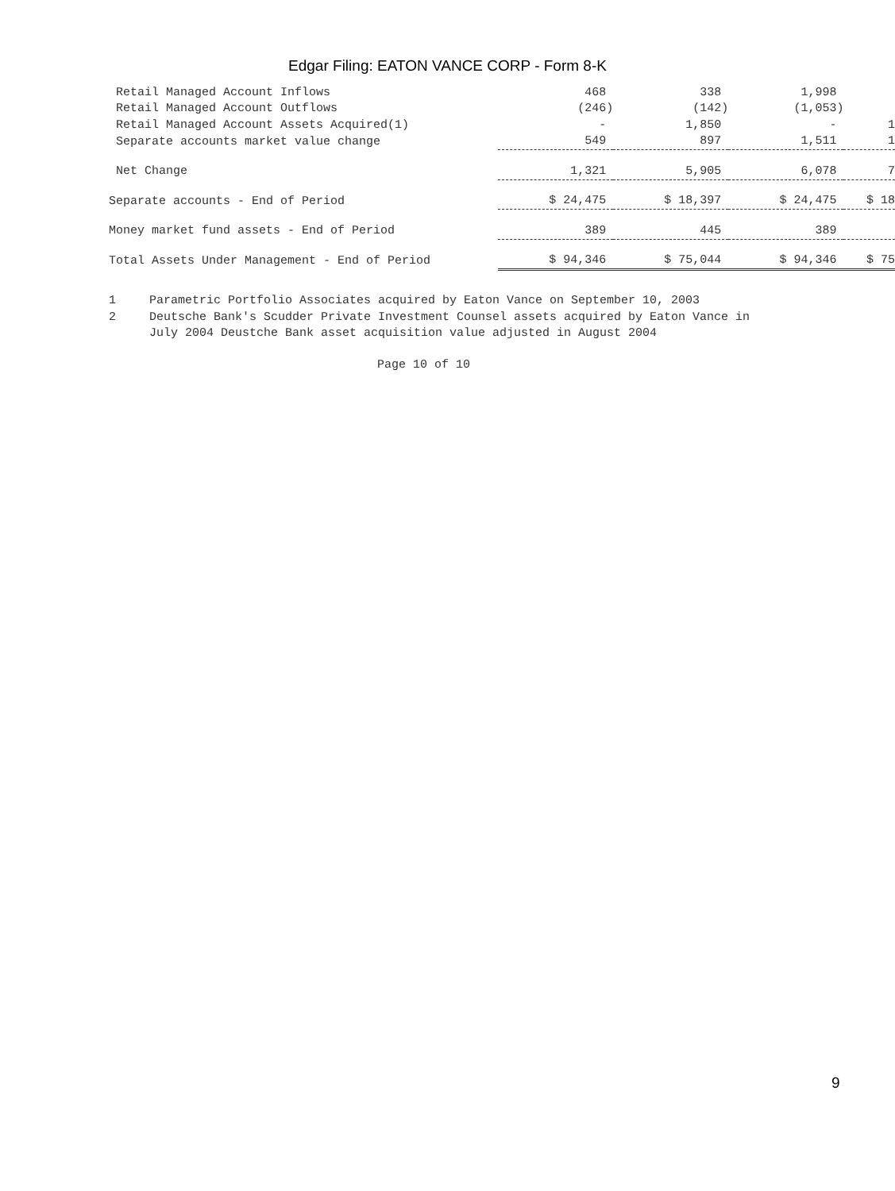Edgar Filing: EATON VANCE CORP - Form 8-K
| Retail Managed Account Inflows | 468 | 338 | 1,998 | |
| Retail Managed Account Outflows | (246) | (142) | (1,053) | |
| Retail Managed Account Assets Acquired(1) | - | 1,850 | - | 1 |
| Separate accounts market value change | 549 | 897 | 1,511 | 1 |
| Net Change | 1,321 | 5,905 | 6,078 | 7 |
| Separate accounts - End of Period | $ 24,475 | $ 18,397 | $ 24,475 | $ 18 |
| Money market fund assets - End of Period | 389 | 445 | 389 | |
| Total Assets Under Management - End of Period | $ 94,346 | $ 75,044 | $ 94,346 | $ 75 |
1 Parametric Portfolio Associates acquired by Eaton Vance on September 10, 2003
2 Deutsche Bank's Scudder Private Investment Counsel assets acquired by Eaton Vance in July 2004 Deustche Bank asset acquisition value adjusted in August 2004
Page 10 of 10
9